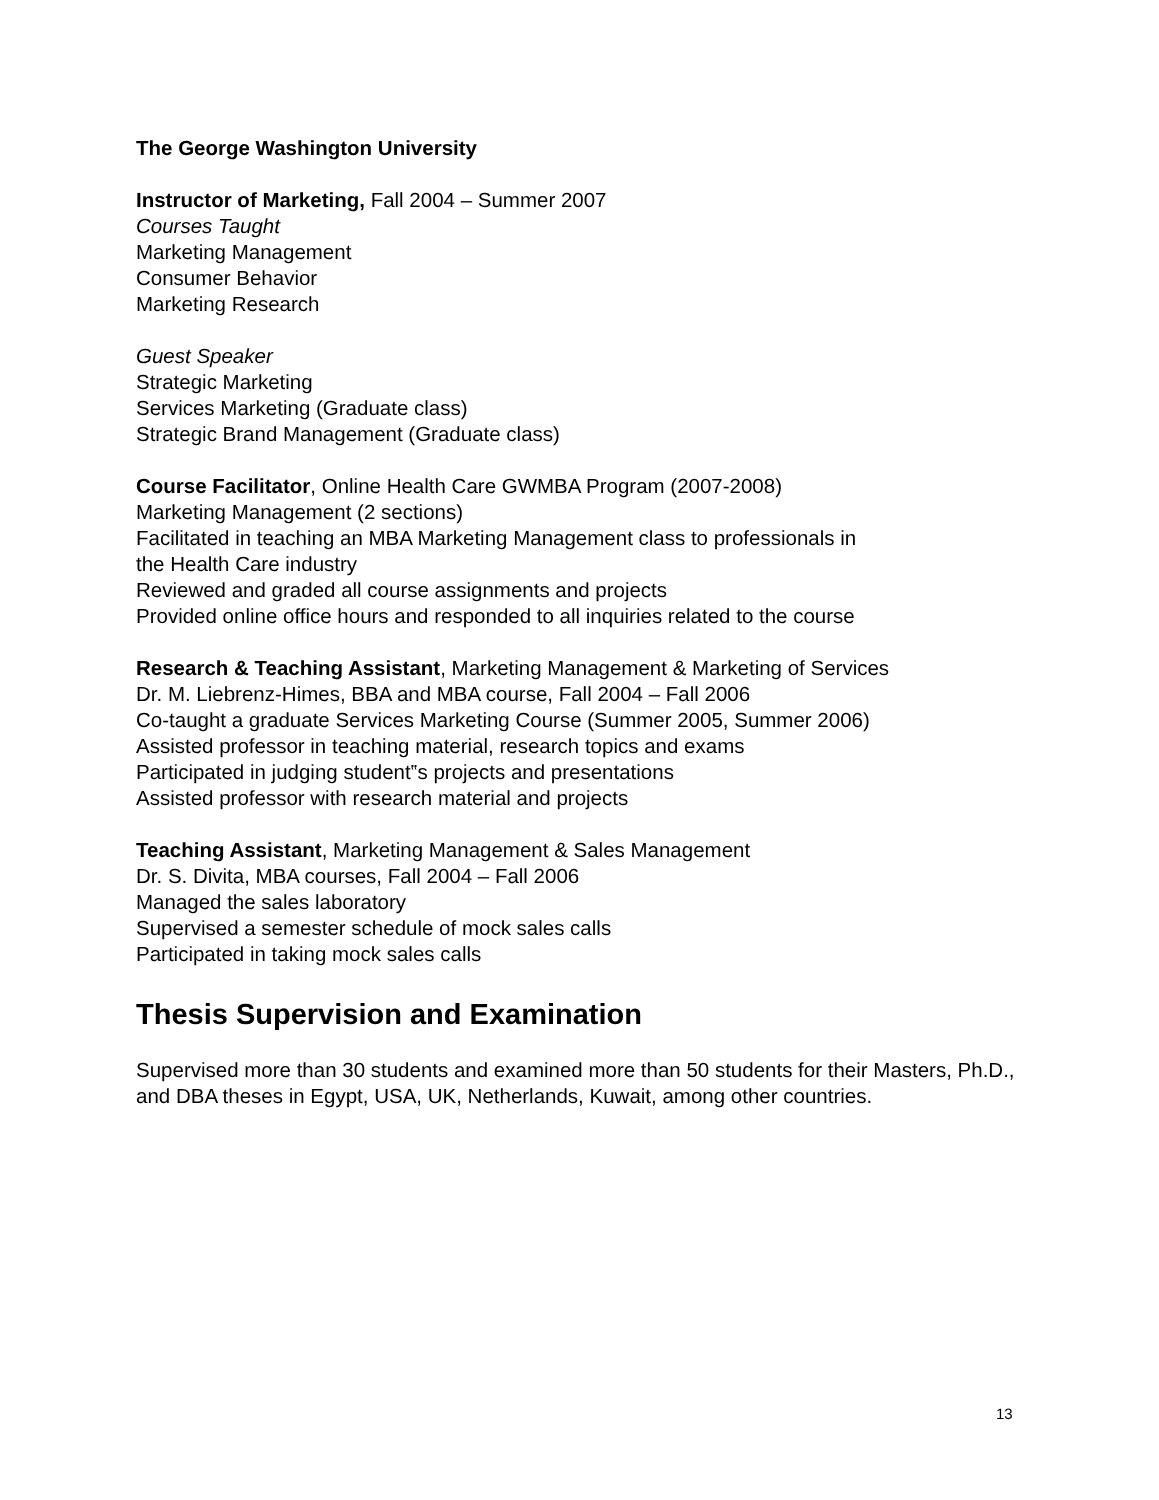The George Washington University
Instructor of Marketing, Fall 2004 – Summer 2007
Courses Taught
Marketing Management
Consumer Behavior
Marketing Research
Guest Speaker
Strategic Marketing
Services Marketing (Graduate class)
Strategic Brand Management (Graduate class)
Course Facilitator, Online Health Care GWMBA Program (2007-2008)
Marketing Management (2 sections)
Facilitated in teaching an MBA Marketing Management class to professionals in
the Health Care industry
Reviewed and graded all course assignments and projects
Provided online office hours and responded to all inquiries related to the course
Research & Teaching Assistant, Marketing Management & Marketing of Services
Dr. M. Liebrenz-Himes, BBA and MBA course, Fall 2004 – Fall 2006
Co-taught a graduate Services Marketing Course (Summer 2005, Summer 2006)
Assisted professor in teaching material, research topics and exams
Participated in judging student‟s projects and presentations
Assisted professor with research material and projects
Teaching Assistant, Marketing Management & Sales Management
Dr. S. Divita, MBA courses, Fall 2004 – Fall 2006
Managed the sales laboratory
Supervised a semester schedule of mock sales calls
Participated in taking mock sales calls
Thesis Supervision and Examination
Supervised more than 30 students and examined more than 50 students for their Masters, Ph.D., and DBA theses in Egypt, USA, UK, Netherlands, Kuwait, among other countries.
13